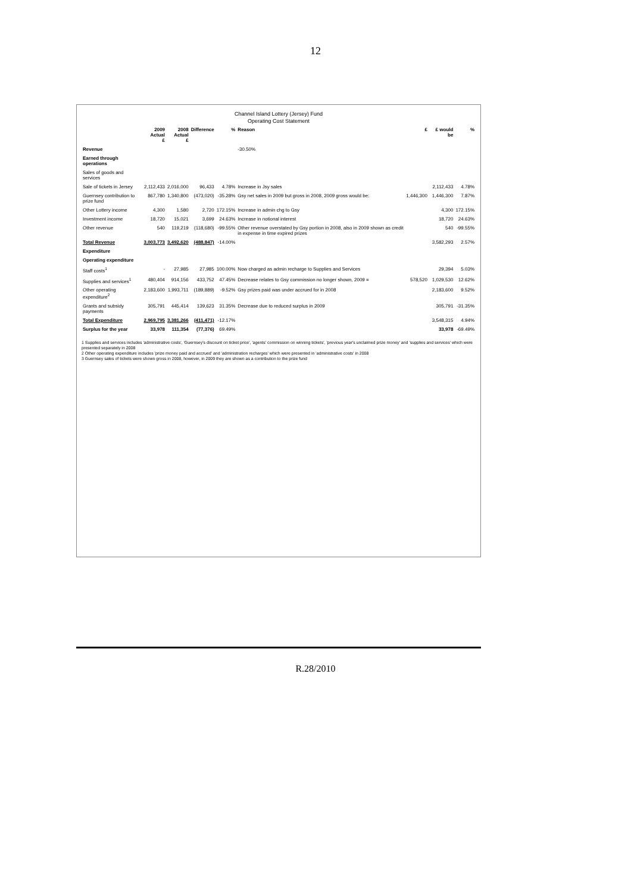12
Channel Island Lottery (Jersey) Fund
Operating Cost Statement
| | 2009 Actual £ | 2008 Actual £ | Difference | % | Reason | £ | £ would be | % |
| --- | --- | --- | --- | --- | --- | --- | --- | --- |
| Revenue | | | | | -30.50% | | | |
| Earned through operations | | | | | | | | |
| Sales of goods and services | | | | | | | | |
| Sale of tickets in Jersey | 2,112,433 | 2,016,000 | 96,433 | 4.78% | Increase in Jsy sales | | 2,112,433 | 4.78% |
| Guernsey contribution to prize fund | 867,780 | 1,340,800 | (473,020) | -35.28% | Gsy net sales in 2009 but gross in 2008, 2009 gross would be: | 1,446,300 | 1,446,300 | 7.87% |
| Other Lottery income | 4,300 | 1,580 | 2,720 | 172.15% | Increase in admin chg to Gsy | | 4,300 | 172.15% |
| Investment income | 18,720 | 15,021 | 3,699 | 24.63% | Increase in notional interest | | 18,720 | 24.63% |
| Other revenue | 540 | 119,219 | (118,680) | -99.55% | Other revenue overstated by Gsy portion in 2008, also in 2009 shown as credit in expense in time expired prizes | | 540 | -99.55% |
| Total Revenue | 3,003,773 | 3,492,620 | (488,847) | -14.00% | | | 3,582,293 | 2.57% |
| Expenditure | | | | | | | | |
| Operating expenditure | | | | | | | | |
| Staff costs<sup>1</sup> | - | 27,985 | 27,985 | 100.00% | Now charged as admin recharge to Supplies and Services | | 29,394 | 5.03% |
| Supplies and services<sup>1</sup> | 480,404 | 914,156 | 433,752 | 47.45% | Decrease relates to Gsy commission no longer shown, 2009 = | 578,520 | 1,029,530 | 12.62% |
| Other operating expenditure<sup>2</sup> | 2,183,600 | 1,993,711 | (189,889) | -9.52% | Gsy prizes paid was under accrued for in 2008 | | 2,183,600 | 9.52% |
| Grants and subsidy payments | 305,791 | 445,414 | 139,623 | 31.35% | Decrease due to reduced surplus in 2009 | | 305,791 | -31.35% |
| Total Expenditure | 2,969,795 | 3,381,266 | (411,471) | -12.17% | | | 3,548,315 | 4.94% |
| Surplus for the year | 33,978 | 111,354 | (77,376) | 69.49% | | | 33,978 | -69.49% |
1 Supplies and services includes 'administrative costs', 'Guernsey's discount on ticket price', 'agents' commission on winning tickets', 'previous year's unclaimed prize money' and 'supplies and services' which were presented separately in 2008
2 Other operating expenditure includes 'prize money paid and accrued' and 'administration recharges' which were presented in 'administrative costs' in 2008
3 Guernsey sales of tickets were shown gross in 2008, however, in 2009 they are shown as a contribution to the prize fund
R.28/2010